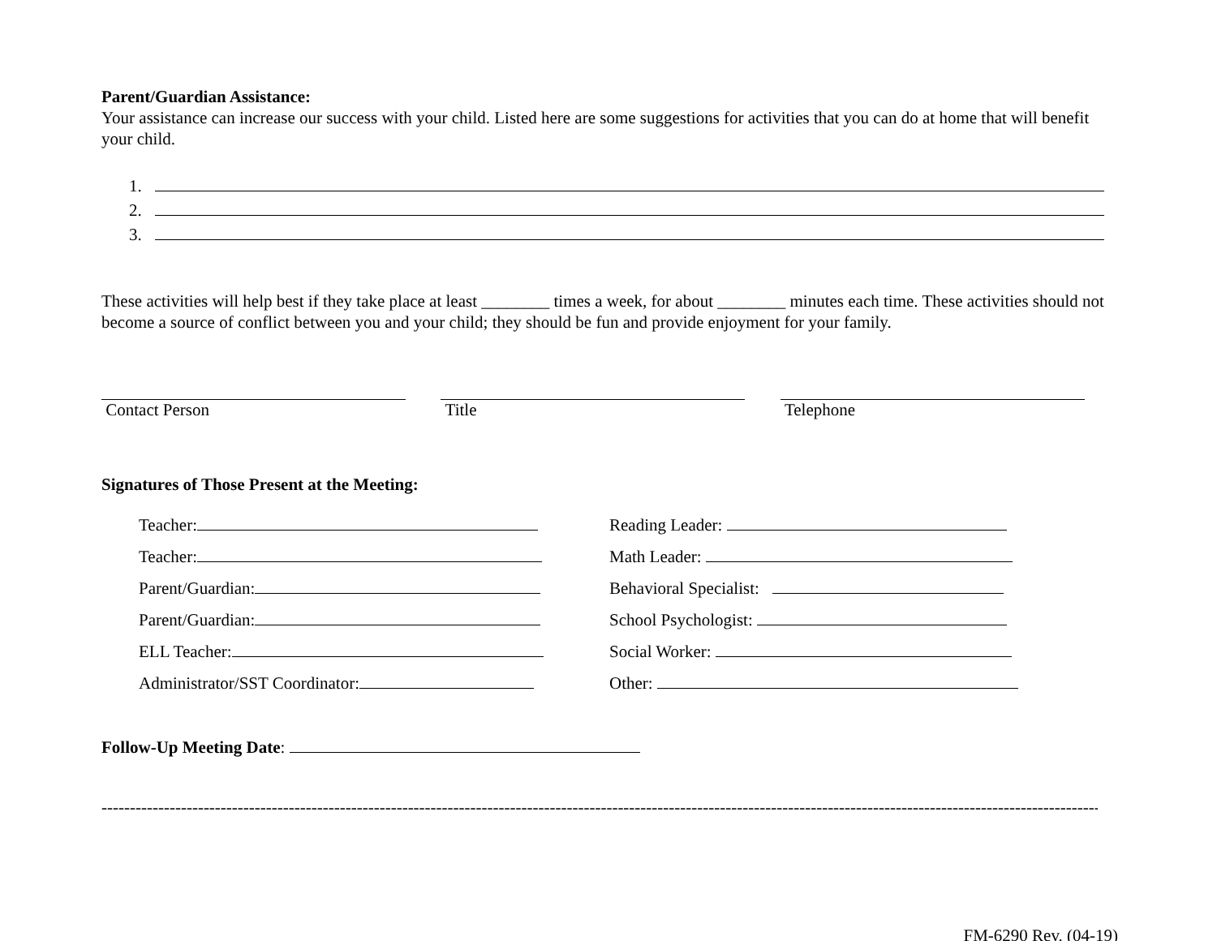Parent/Guardian Assistance:
Your assistance can increase our success with your child. Listed here are some suggestions for activities that you can do at home that will benefit your child.
1.
2.
3.
These activities will help best if they take place at least ________ times a week, for about ________ minutes each time. These activities should not become a source of conflict between you and your child; they should be fun and provide enjoyment for your family.
Contact Person Title Telephone
Signatures of Those Present at the Meeting:
Teacher:
Teacher:
Parent/Guardian:
Parent/Guardian:
ELL Teacher:
Administrator/SST Coordinator:
Reading Leader:
Math Leader:
Behavioral Specialist:
School Psychologist:
Social Worker:
Other:
Follow-Up Meeting Date:
-------------------------------------------------------------------------------------------------------------------------------------------------------------------------------------------------------
FM-6290 Rev. (04-19)